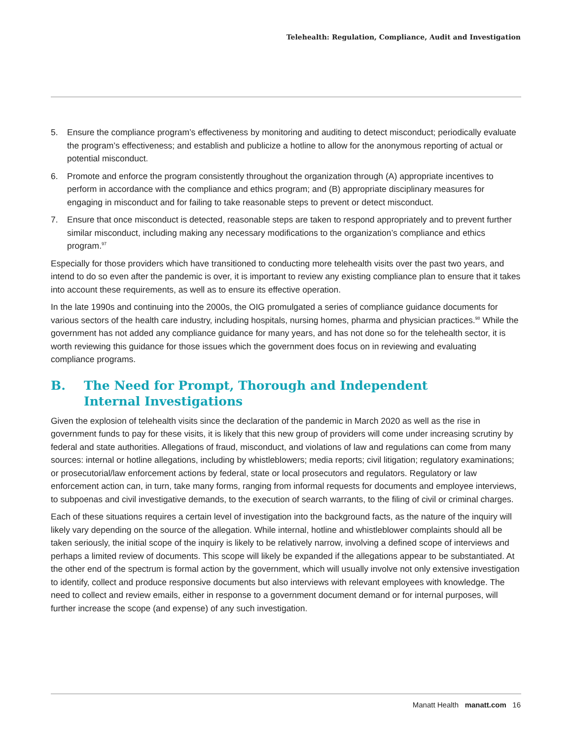Telehealth: Regulation, Compliance, Audit and Investigation
5. Ensure the compliance program’s effectiveness by monitoring and auditing to detect misconduct; periodically evaluate the program’s effectiveness; and establish and publicize a hotline to allow for the anonymous reporting of actual or potential misconduct.
6. Promote and enforce the program consistently throughout the organization through (A) appropriate incentives to perform in accordance with the compliance and ethics program; and (B) appropriate disciplinary measures for engaging in misconduct and for failing to take reasonable steps to prevent or detect misconduct.
7. Ensure that once misconduct is detected, reasonable steps are taken to respond appropriately and to prevent further similar misconduct, including making any necessary modifications to the organization’s compliance and ethics program.<sup>97</sup>
Especially for those providers which have transitioned to conducting more telehealth visits over the past two years, and intend to do so even after the pandemic is over, it is important to review any existing compliance plan to ensure that it takes into account these requirements, as well as to ensure its effective operation.
In the late 1990s and continuing into the 2000s, the OIG promulgated a series of compliance guidance documents for various sectors of the health care industry, including hospitals, nursing homes, pharma and physician practices.<sup>98</sup> While the government has not added any compliance guidance for many years, and has not done so for the telehealth sector, it is worth reviewing this guidance for those issues which the government does focus on in reviewing and evaluating compliance programs.
B. The Need for Prompt, Thorough and Independent
Internal Investigations
Given the explosion of telehealth visits since the declaration of the pandemic in March 2020 as well as the rise in government funds to pay for these visits, it is likely that this new group of providers will come under increasing scrutiny by federal and state authorities. Allegations of fraud, misconduct, and violations of law and regulations can come from many sources: internal or hotline allegations, including by whistleblowers; media reports; civil litigation; regulatory examinations; or prosecutorial/law enforcement actions by federal, state or local prosecutors and regulators. Regulatory or law enforcement action can, in turn, take many forms, ranging from informal requests for documents and employee interviews, to subpoenas and civil investigative demands, to the execution of search warrants, to the filing of civil or criminal charges.
Each of these situations requires a certain level of investigation into the background facts, as the nature of the inquiry will likely vary depending on the source of the allegation. While internal, hotline and whistleblower complaints should all be taken seriously, the initial scope of the inquiry is likely to be relatively narrow, involving a defined scope of interviews and perhaps a limited review of documents. This scope will likely be expanded if the allegations appear to be substantiated. At the other end of the spectrum is formal action by the government, which will usually involve not only extensive investigation to identify, collect and produce responsive documents but also interviews with relevant employees with knowledge. The need to collect and review emails, either in response to a government document demand or for internal purposes, will further increase the scope (and expense) of any such investigation.
Manatt Health manatt.com 16